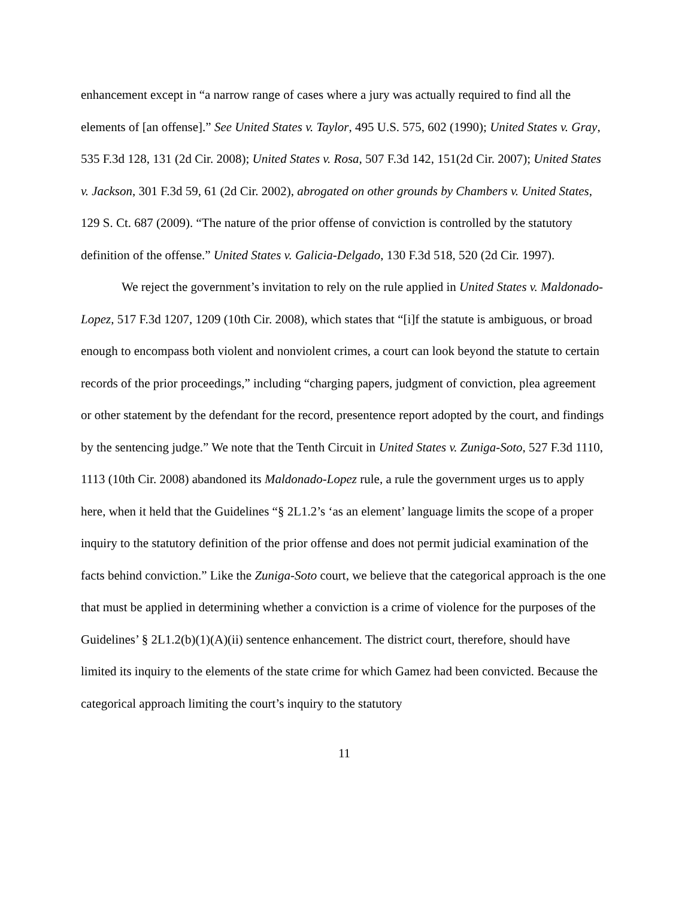enhancement except in “a narrow range of cases where a jury was actually required to find all the elements of [an offense].” See United States v. Taylor, 495 U.S. 575, 602 (1990); United States v. Gray, 535 F.3d 128, 131 (2d Cir. 2008); United States v. Rosa, 507 F.3d 142, 151(2d Cir. 2007); United States v. Jackson, 301 F.3d 59, 61 (2d Cir. 2002), abrogated on other grounds by Chambers v. United States, 129 S. Ct. 687 (2009). “The nature of the prior offense of conviction is controlled by the statutory definition of the offense.” United States v. Galicia-Delgado, 130 F.3d 518, 520 (2d Cir. 1997).
We reject the government’s invitation to rely on the rule applied in United States v. Maldonado-Lopez, 517 F.3d 1207, 1209 (10th Cir. 2008), which states that “[i]f the statute is ambiguous, or broad enough to encompass both violent and nonviolent crimes, a court can look beyond the statute to certain records of the prior proceedings,” including “charging papers, judgment of conviction, plea agreement or other statement by the defendant for the record, presentence report adopted by the court, and findings by the sentencing judge.” We note that the Tenth Circuit in United States v. Zuniga-Soto, 527 F.3d 1110, 1113 (10th Cir. 2008) abandoned its Maldonado-Lopez rule, a rule the government urges us to apply here, when it held that the Guidelines “§ 2L1.2’s ‘as an element’ language limits the scope of a proper inquiry to the statutory definition of the prior offense and does not permit judicial examination of the facts behind conviction.” Like the Zuniga-Soto court, we believe that the categorical approach is the one that must be applied in determining whether a conviction is a crime of violence for the purposes of the Guidelines’ § 2L1.2(b)(1)(A)(ii) sentence enhancement. The district court, therefore, should have limited its inquiry to the elements of the state crime for which Gamez had been convicted. Because the categorical approach limiting the court’s inquiry to the statutory
11